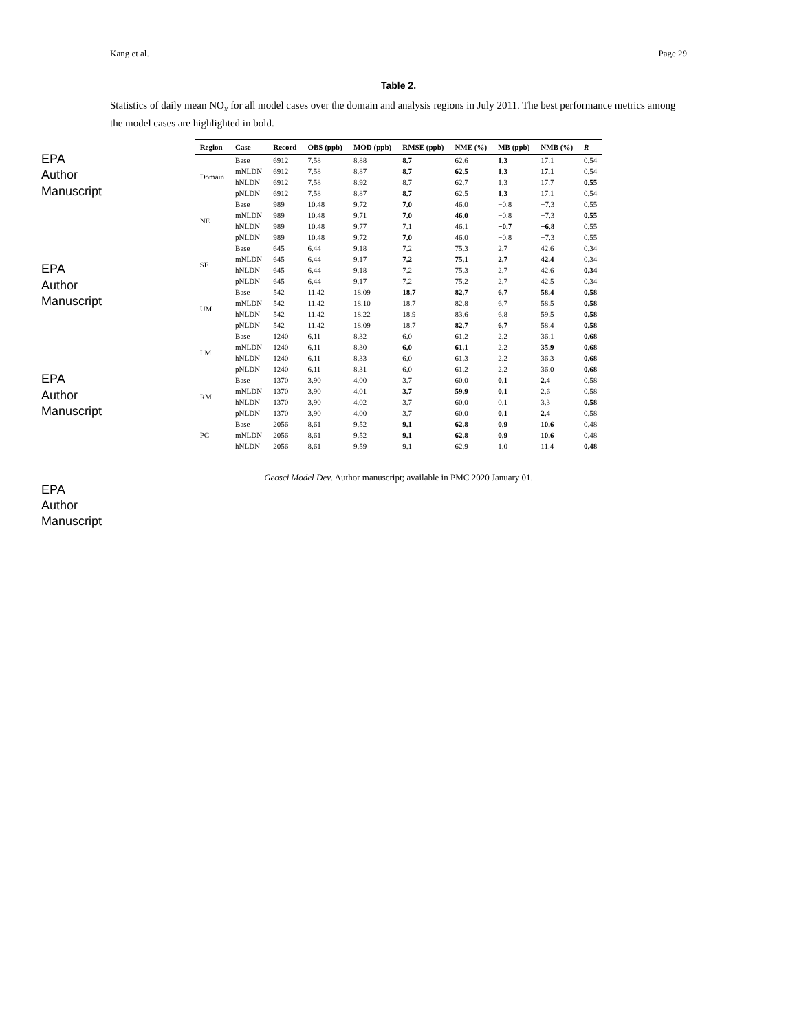EPA Author Manuscript
EPA Author Manuscript
EPA Author Manuscript
EPA Author Manuscript
Kang et al. Page 29
Table 2.
Statistics of daily mean NO<sub>x</sub> for all model cases over the domain and analysis regions in July 2011. The best performance metrics among the model cases are highlighted in bold.
| Region | Case | Record | OBS (ppb) | MOD (ppb) | RMSE (ppb) | NME (%) | MB (ppb) | NMB (%) | R |
| --- | --- | --- | --- | --- | --- | --- | --- | --- | --- |
| Domain | Base | 6912 | 7.58 | 8.88 | 8.7 | 62.6 | 1.3 | 17.1 | 0.54 |
| | mNLDN | 6912 | 7.58 | 8.87 | 8.7 | 62.5 | 1.3 | 17.1 | 0.54 |
| | hNLDN | 6912 | 7.58 | 8.92 | 8.7 | 62.7 | 1.3 | 17.7 | 0.55 |
| | pNLDN | 6912 | 7.58 | 8.87 | 8.7 | 62.5 | 1.3 | 17.1 | 0.54 |
| NE | Base | 989 | 10.48 | 9.72 | 7.0 | 46.0 | −0.8 | −7.3 | 0.55 |
| | mNLDN | 989 | 10.48 | 9.71 | 7.0 | 46.0 | −0.8 | −7.3 | 0.55 |
| | hNLDN | 989 | 10.48 | 9.77 | 7.1 | 46.1 | −0.7 | −6.8 | 0.55 |
| | pNLDN | 989 | 10.48 | 9.72 | 7.0 | 46.0 | −0.8 | −7.3 | 0.55 |
| SE | Base | 645 | 6.44 | 9.18 | 7.2 | 75.3 | 2.7 | 42.6 | 0.34 |
| | mNLDN | 645 | 6.44 | 9.17 | 7.2 | 75.1 | 2.7 | 42.4 | 0.34 |
| | hNLDN | 645 | 6.44 | 9.18 | 7.2 | 75.3 | 2.7 | 42.6 | 0.34 |
| | pNLDN | 645 | 6.44 | 9.17 | 7.2 | 75.2 | 2.7 | 42.5 | 0.34 |
| UM | Base | 542 | 11.42 | 18.09 | 18.7 | 82.7 | 6.7 | 58.4 | 0.58 |
| | mNLDN | 542 | 11.42 | 18.10 | 18.7 | 82.8 | 6.7 | 58.5 | 0.58 |
| | hNLDN | 542 | 11.42 | 18.22 | 18.9 | 83.6 | 6.8 | 59.5 | 0.58 |
| | pNLDN | 542 | 11.42 | 18.09 | 18.7 | 82.7 | 6.7 | 58.4 | 0.58 |
| LM | Base | 1240 | 6.11 | 8.32 | 6.0 | 61.2 | 2.2 | 36.1 | 0.68 |
| | mNLDN | 1240 | 6.11 | 8.30 | 6.0 | 61.1 | 2.2 | 35.9 | 0.68 |
| | hNLDN | 1240 | 6.11 | 8.33 | 6.0 | 61.3 | 2.2 | 36.3 | 0.68 |
| | pNLDN | 1240 | 6.11 | 8.31 | 6.0 | 61.2 | 2.2 | 36.0 | 0.68 |
| RM | Base | 1370 | 3.90 | 4.00 | 3.7 | 60.0 | 0.1 | 2.4 | 0.58 |
| | mNLDN | 1370 | 3.90 | 4.01 | 3.7 | 59.9 | 0.1 | 2.6 | 0.58 |
| | hNLDN | 1370 | 3.90 | 4.02 | 3.7 | 60.0 | 0.1 | 3.3 | 0.58 |
| | pNLDN | 1370 | 3.90 | 4.00 | 3.7 | 60.0 | 0.1 | 2.4 | 0.58 |
| PC | Base | 2056 | 8.61 | 9.52 | 9.1 | 62.8 | 0.9 | 10.6 | 0.48 |
| | mNLDN | 2056 | 8.61 | 9.52 | 9.1 | 62.8 | 0.9 | 10.6 | 0.48 |
| | hNLDN | 2056 | 8.61 | 9.59 | 9.1 | 62.9 | 1.0 | 11.4 | 0.48 |
Geosci Model Dev. Author manuscript; available in PMC 2020 January 01.